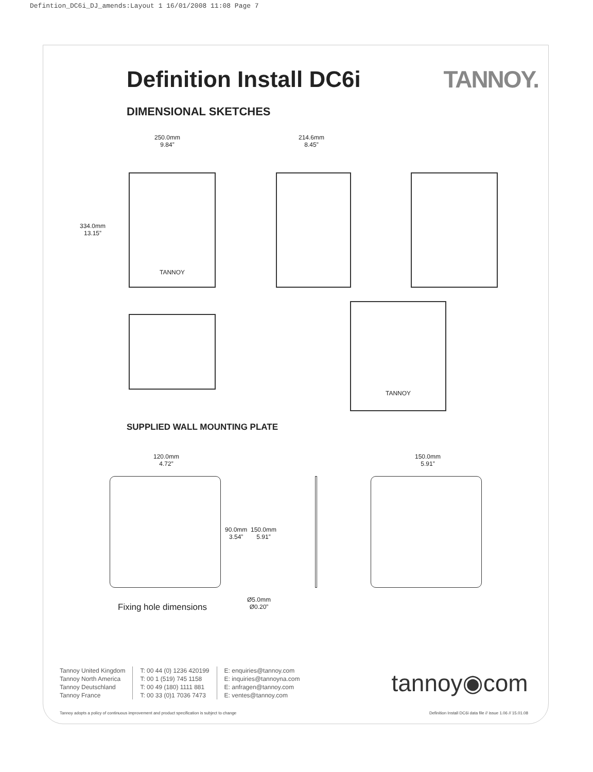Defintion_DC6i_DJ_amends:Layout 1 16/01/2008 11:08 Page 7
Definition Install DC6i TANNOY.
DIMENSIONAL SKETCHES
250.0mm
9.84”
214.6mm
8.45”
334.0mm
13.15”
TANNOY
TANNOY
SUPPLIED WALL MOUNTING PLATE
120.0mm
4.72”
150.0mm
5.91”
90.0mm
3.54”
150.0mm
5.91”
Ø5.0mm
Ø0.20”
Fixing hole dimensions
Tannoy United Kingdom
Tannoy North America
Tannoy Deutschland
Tannoy France
T: 00 44 (0) 1236 420199
T: 00 1 (519) 745 1158
T: 00 49 (180) 1111 881
T: 00 33 (0)1 7036 7473
E: enquiries@tannoy.com
E: inquiries@tannoyna.com
E: anfragen@tannoy.com
E: ventes@tannoy.com
tannoy◉com
Tannoy adopts a policy of continuous improvement and product specification is subject to change Definition Install DC6i data file // issue 1.06 // 15.01.08